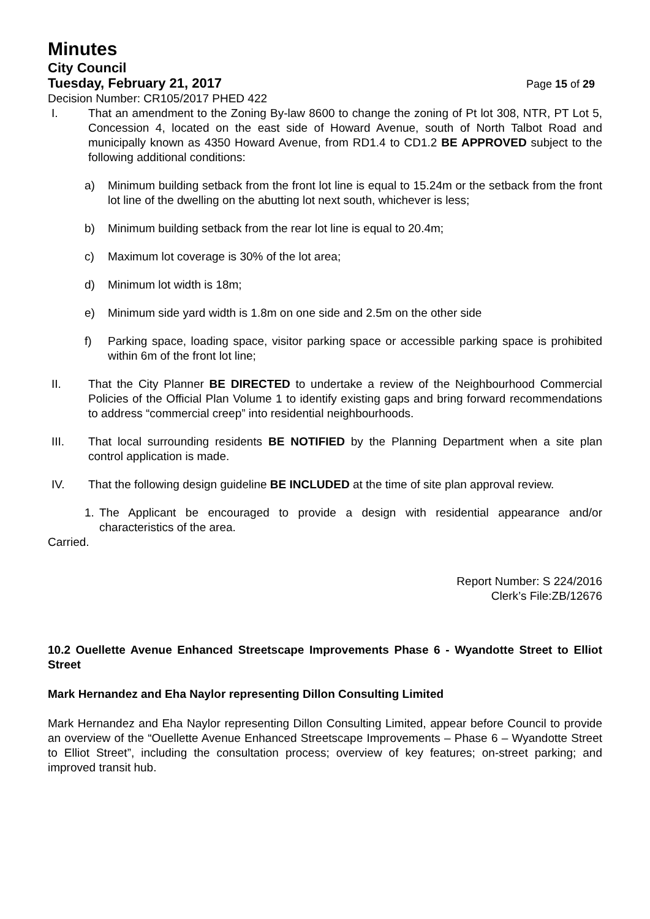Minutes
City Council
Tuesday, February 21, 2017 Page 15 of 29
Decision Number: CR105/2017 PHED 422
I. That an amendment to the Zoning By-law 8600 to change the zoning of Pt lot 308, NTR, PT Lot 5, Concession 4, located on the east side of Howard Avenue, south of North Talbot Road and municipally known as 4350 Howard Avenue, from RD1.4 to CD1.2 BE APPROVED subject to the following additional conditions:
a) Minimum building setback from the front lot line is equal to 15.24m or the setback from the front lot line of the dwelling on the abutting lot next south, whichever is less;
b) Minimum building setback from the rear lot line is equal to 20.4m;
c) Maximum lot coverage is 30% of the lot area;
d) Minimum lot width is 18m;
e) Minimum side yard width is 1.8m on one side and 2.5m on the other side
f) Parking space, loading space, visitor parking space or accessible parking space is prohibited within 6m of the front lot line;
II. That the City Planner BE DIRECTED to undertake a review of the Neighbourhood Commercial Policies of the Official Plan Volume 1 to identify existing gaps and bring forward recommendations to address “commercial creep” into residential neighbourhoods.
III. That local surrounding residents BE NOTIFIED by the Planning Department when a site plan control application is made.
IV. That the following design guideline BE INCLUDED at the time of site plan approval review.
1. The Applicant be encouraged to provide a design with residential appearance and/or characteristics of the area.
Carried.
Report Number: S 224/2016
Clerk’s File:ZB/12676
10.2 Ouellette Avenue Enhanced Streetscape Improvements Phase 6 - Wyandotte Street to Elliot Street
Mark Hernandez and Eha Naylor representing Dillon Consulting Limited
Mark Hernandez and Eha Naylor representing Dillon Consulting Limited, appear before Council to provide an overview of the “Ouellette Avenue Enhanced Streetscape Improvements – Phase 6 – Wyandotte Street to Elliot Street”, including the consultation process; overview of key features; on-street parking; and improved transit hub.